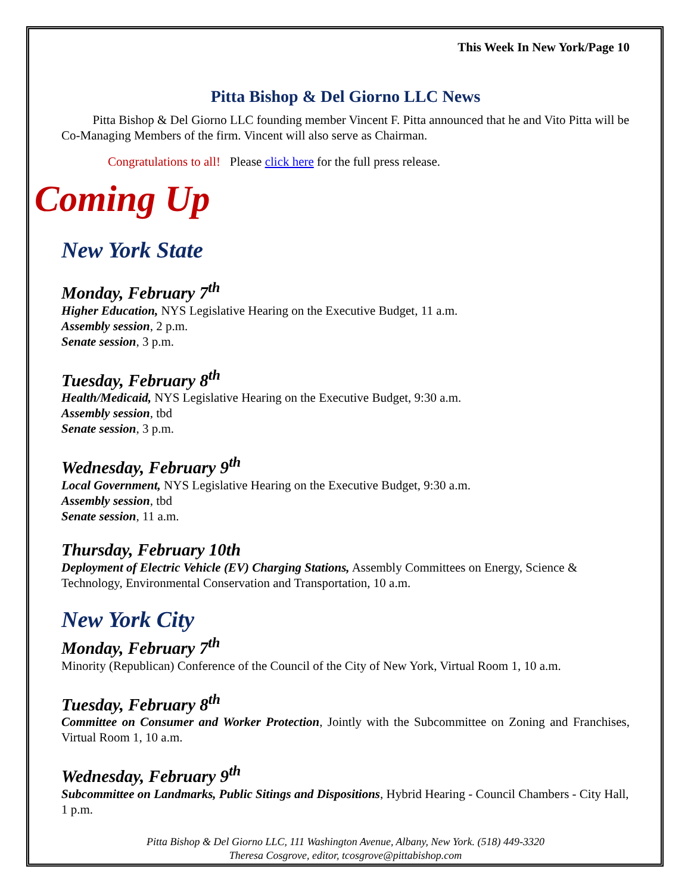This Week In New York/Page 10
Pitta Bishop & Del Giorno LLC News
Pitta Bishop & Del Giorno LLC founding member Vincent F. Pitta announced that he and Vito Pitta will be Co-Managing Members of the firm. Vincent will also serve as Chairman.
Congratulations to all! Please click here for the full press release.
Coming Up
New York State
Monday, February 7<sup>th</sup>
Higher Education, NYS Legislative Hearing on the Executive Budget, 11 a.m.
Assembly session, 2 p.m.
Senate session, 3 p.m.
Tuesday, February 8<sup>th</sup>
Health/Medicaid, NYS Legislative Hearing on the Executive Budget, 9:30 a.m.
Assembly session, tbd
Senate session, 3 p.m.
Wednesday, February 9<sup>th</sup>
Local Government, NYS Legislative Hearing on the Executive Budget, 9:30 a.m.
Assembly session, tbd
Senate session, 11 a.m.
Thursday, February 10th
Deployment of Electric Vehicle (EV) Charging Stations, Assembly Committees on Energy, Science & Technology, Environmental Conservation and Transportation, 10 a.m.
New York City
Monday, February 7<sup>th</sup>
Minority (Republican) Conference of the Council of the City of New York, Virtual Room 1, 10 a.m.
Tuesday, February 8<sup>th</sup>
Committee on Consumer and Worker Protection, Jointly with the Subcommittee on Zoning and Franchises, Virtual Room 1, 10 a.m.
Wednesday, February 9<sup>th</sup>
Subcommittee on Landmarks, Public Sitings and Dispositions, Hybrid Hearing - Council Chambers - City Hall, 1 p.m.
Pitta Bishop & Del Giorno LLC, 111 Washington Avenue, Albany, New York. (518) 449-3320
Theresa Cosgrove, editor, tcosgrove@pittabishop.com